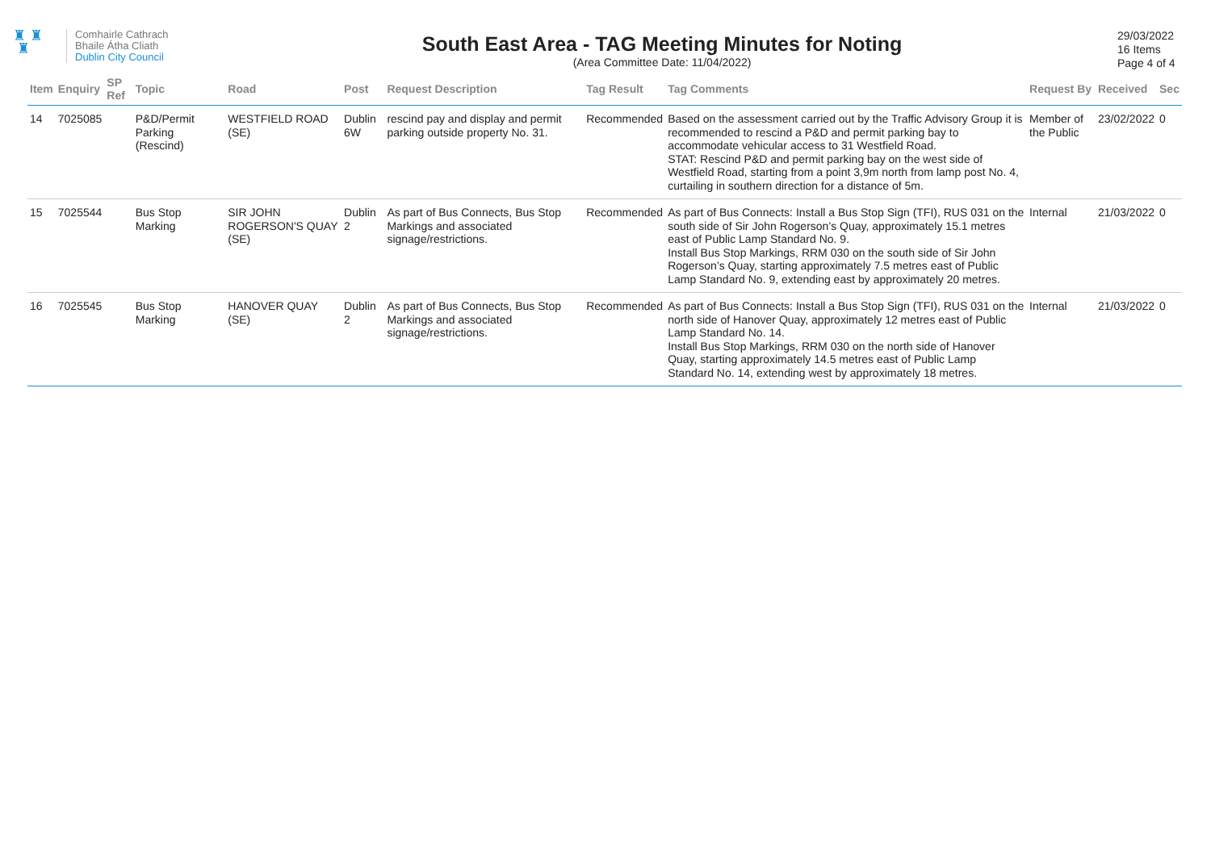♜ ♜
♜
Comhairle Cathrach
Bhaile Átha Cliath
Dublin City Council
South East Area - TAG Meeting Minutes for Noting
(Area Committee Date: 11/04/2022)
29/03/2022
16 Items
Page 4 of 4
| Item | Enquiry | SP Ref | Topic | Road | Post | Request Description | Tag Result | Tag Comments | Request By | Received | Sec |
| --- | --- | --- | --- | --- | --- | --- | --- | --- | --- | --- | --- |
| 14 | 7025085 | | P&D/Permit Parking (Rescind) | WESTFIELD ROAD (SE) | Dublin 6W | rescind pay and display and permit parking outside property No. 31. | Recommended | Based on the assessment carried out by the Traffic Advisory Group it is recommended to rescind a P&D and permit parking bay to accommodate vehicular access to 31 Westfield Road. STAT: Rescind P&D and permit parking bay on the west side of Westfield Road, starting from a point 3,9m north from lamp post No. 4, curtailing in southern direction for a distance of 5m. | Member of the Public | 23/02/2022 | 0 |
| 15 | 7025544 | | Bus Stop Marking | SIR JOHN ROGERSON'S QUAY (SE) | Dublin 2 | As part of Bus Connects, Bus Stop Markings and associated signage/restrictions. | Recommended | As part of Bus Connects: Install a Bus Stop Sign (TFI), RUS 031 on the south side of Sir John Rogerson’s Quay, approximately 15.1 metres east of Public Lamp Standard No. 9. Install Bus Stop Markings, RRM 030 on the south side of Sir John Rogerson’s Quay, starting approximately 7.5 metres east of Public Lamp Standard No. 9, extending east by approximately 20 metres. | Internal | 21/03/2022 | 0 |
| 16 | 7025545 | | Bus Stop Marking | HANOVER QUAY (SE) | Dublin 2 | As part of Bus Connects, Bus Stop Markings and associated signage/restrictions. | Recommended | As part of Bus Connects: Install a Bus Stop Sign (TFI), RUS 031 on the north side of Hanover Quay, approximately 12 metres east of Public Lamp Standard No. 14. Install Bus Stop Markings, RRM 030 on the north side of Hanover Quay, starting approximately 14.5 metres east of Public Lamp Standard No. 14, extending west by approximately 18 metres. | Internal | 21/03/2022 | 0 |